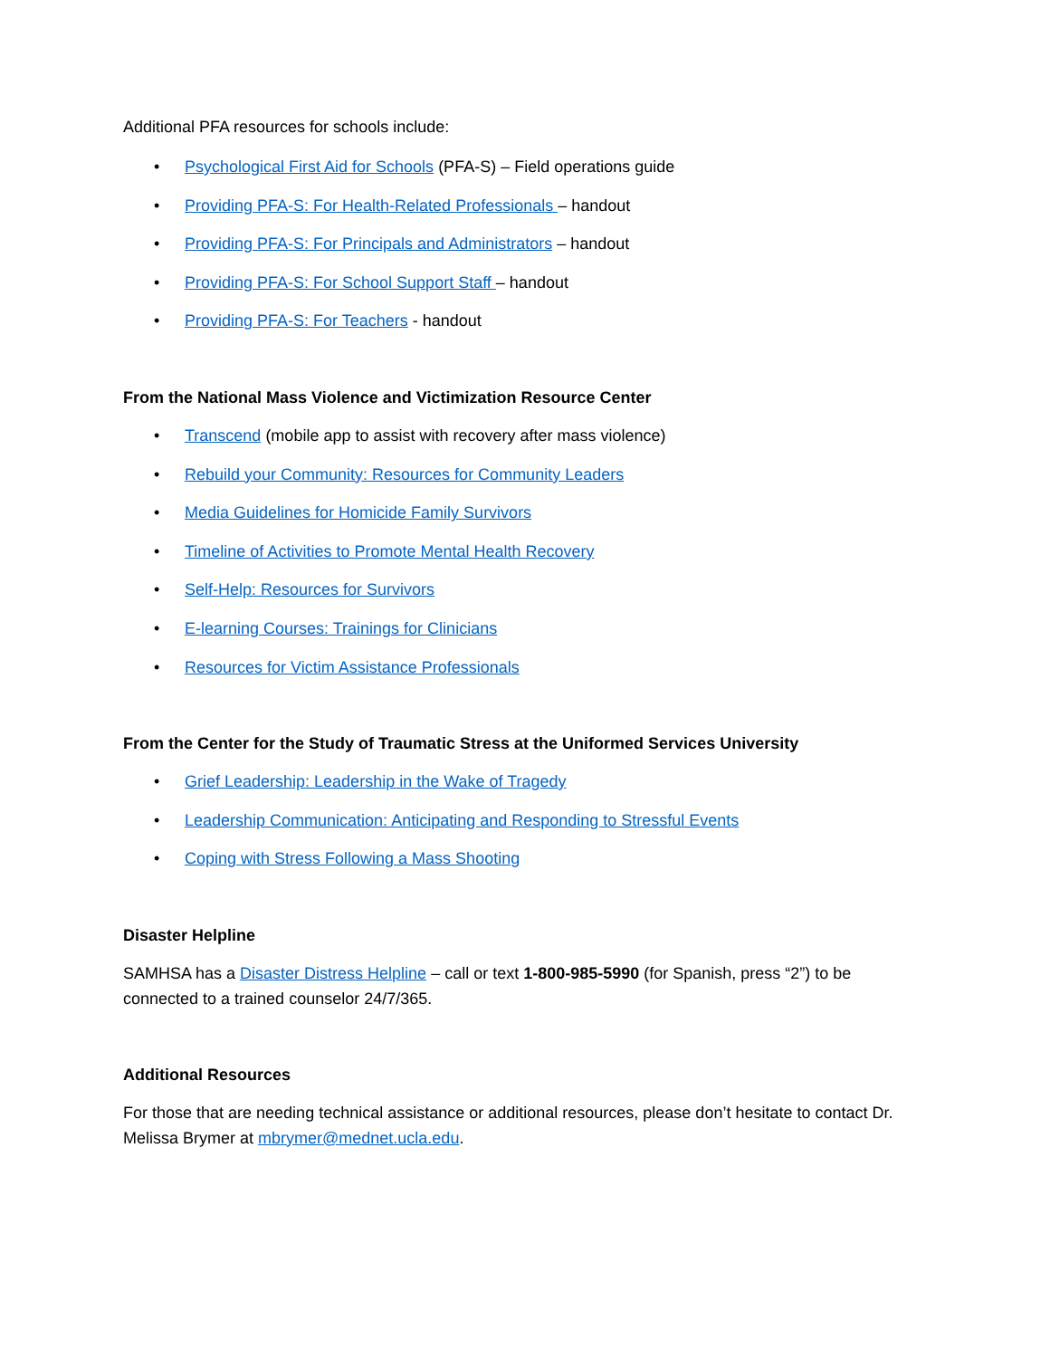Additional PFA resources for schools include:
• Psychological First Aid for Schools (PFA-S) – Field operations guide
• Providing PFA-S: For Health-Related Professionals – handout
• Providing PFA-S: For Principals and Administrators – handout
• Providing PFA-S: For School Support Staff – handout
• Providing PFA-S: For Teachers - handout
From the National Mass Violence and Victimization Resource Center
• Transcend (mobile app to assist with recovery after mass violence)
• Rebuild your Community: Resources for Community Leaders
• Media Guidelines for Homicide Family Survivors
• Timeline of Activities to Promote Mental Health Recovery
• Self-Help: Resources for Survivors
• E-learning Courses: Trainings for Clinicians
• Resources for Victim Assistance Professionals
From the Center for the Study of Traumatic Stress at the Uniformed Services University
• Grief Leadership: Leadership in the Wake of Tragedy
• Leadership Communication: Anticipating and Responding to Stressful Events
• Coping with Stress Following a Mass Shooting
Disaster Helpline
SAMHSA has a Disaster Distress Helpline – call or text 1-800-985-5990 (for Spanish, press “2”) to be connected to a trained counselor 24/7/365.
Additional Resources
For those that are needing technical assistance or additional resources, please don’t hesitate to contact Dr. Melissa Brymer at mbrymer@mednet.ucla.edu.